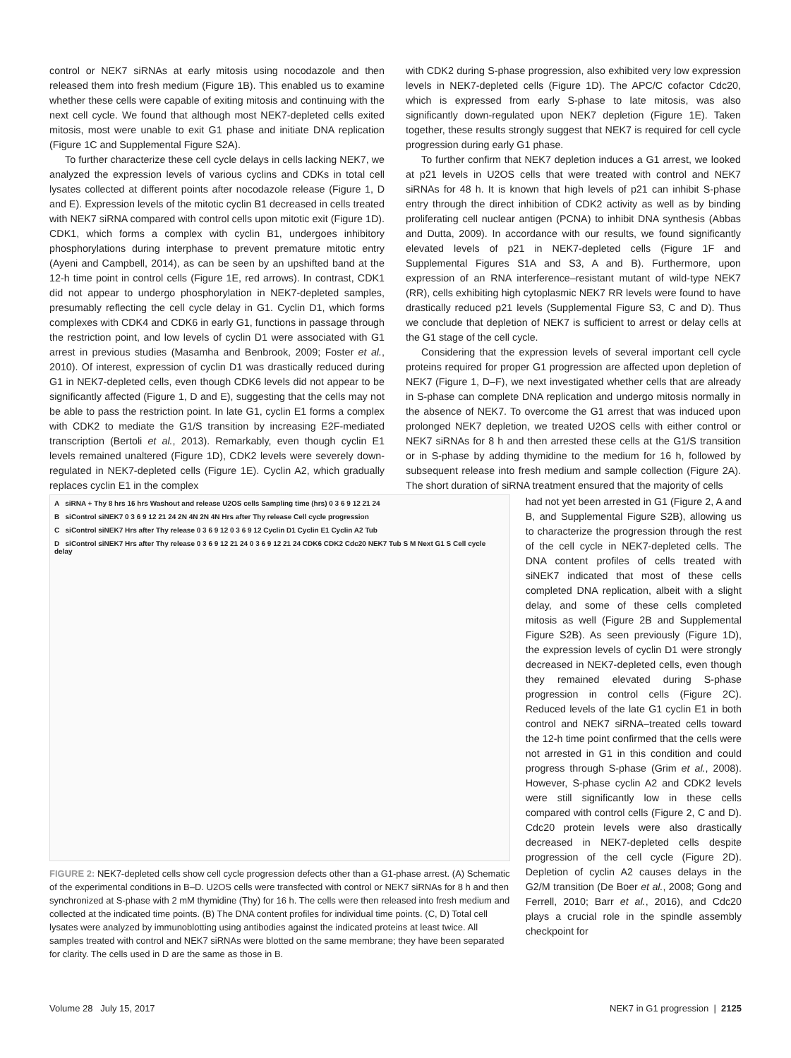control or NEK7 siRNAs at early mitosis using nocodazole and then released them into fresh medium (Figure 1B). This enabled us to examine whether these cells were capable of exiting mitosis and continuing with the next cell cycle. We found that although most NEK7-depleted cells exited mitosis, most were unable to exit G1 phase and initiate DNA replication (Figure 1C and Supplemental Figure S2A).
To further characterize these cell cycle delays in cells lacking NEK7, we analyzed the expression levels of various cyclins and CDKs in total cell lysates collected at different points after nocodazole release (Figure 1, D and E). Expression levels of the mitotic cyclin B1 decreased in cells treated with NEK7 siRNA compared with control cells upon mitotic exit (Figure 1D). CDK1, which forms a complex with cyclin B1, undergoes inhibitory phosphorylations during interphase to prevent premature mitotic entry (Ayeni and Campbell, 2014), as can be seen by an upshifted band at the 12-h time point in control cells (Figure 1E, red arrows). In contrast, CDK1 did not appear to undergo phosphorylation in NEK7-depleted samples, presumably reflecting the cell cycle delay in G1. Cyclin D1, which forms complexes with CDK4 and CDK6 in early G1, functions in passage through the restriction point, and low levels of cyclin D1 were associated with G1 arrest in previous studies (Masamha and Benbrook, 2009; Foster et al., 2010). Of interest, expression of cyclin D1 was drastically reduced during G1 in NEK7-depleted cells, even though CDK6 levels did not appear to be significantly affected (Figure 1, D and E), suggesting that the cells may not be able to pass the restriction point. In late G1, cyclin E1 forms a complex with CDK2 to mediate the G1/S transition by increasing E2F-mediated transcription (Bertoli et al., 2013). Remarkably, even though cyclin E1 levels remained unaltered (Figure 1D), CDK2 levels were severely down-regulated in NEK7-depleted cells (Figure 1E). Cyclin A2, which gradually replaces cyclin E1 in the complex
with CDK2 during S-phase progression, also exhibited very low expression levels in NEK7-depleted cells (Figure 1D). The APC/C cofactor Cdc20, which is expressed from early S-phase to late mitosis, was also significantly down-regulated upon NEK7 depletion (Figure 1E). Taken together, these results strongly suggest that NEK7 is required for cell cycle progression during early G1 phase.
To further confirm that NEK7 depletion induces a G1 arrest, we looked at p21 levels in U2OS cells that were treated with control and NEK7 siRNAs for 48 h. It is known that high levels of p21 can inhibit S-phase entry through the direct inhibition of CDK2 activity as well as by binding proliferating cell nuclear antigen (PCNA) to inhibit DNA synthesis (Abbas and Dutta, 2009). In accordance with our results, we found significantly elevated levels of p21 in NEK7-depleted cells (Figure 1F and Supplemental Figures S1A and S3, A and B). Furthermore, upon expression of an RNA interference–resistant mutant of wild-type NEK7 (RR), cells exhibiting high cytoplasmic NEK7 RR levels were found to have drastically reduced p21 levels (Supplemental Figure S3, C and D). Thus we conclude that depletion of NEK7 is sufficient to arrest or delay cells at the G1 stage of the cell cycle.
Considering that the expression levels of several important cell cycle proteins required for proper G1 progression are affected upon depletion of NEK7 (Figure 1, D–F), we next investigated whether cells that are already in S-phase can complete DNA replication and undergo mitosis normally in the absence of NEK7. To overcome the G1 arrest that was induced upon prolonged NEK7 depletion, we treated U2OS cells with either control or NEK7 siRNAs for 8 h and then arrested these cells at the G1/S transition or in S-phase by adding thymidine to the medium for 16 h, followed by subsequent release into fresh medium and sample collection (Figure 2A). The short duration of siRNA treatment ensured that the majority of cells
A siRNA + Thy 8 hrs 16 hrs Washout and release U2OS cells Sampling time (hrs) 0 3 6 9 12 21 24
B siControl siNEK7 0 3 6 9 12 21 24 2N 4N 2N 4N Hrs after Thy release Cell cycle progression
C siControl siNEK7 Hrs after Thy release 0 3 6 9 12 0 3 6 9 12 Cyclin D1 Cyclin E1 Cyclin A2 Tub
D siControl siNEK7 Hrs after Thy release 0 3 6 9 12 21 24 0 3 6 9 12 21 24 CDK6 CDK2 Cdc20 NEK7 Tub S M Next G1 S Cell cycle delay
FIGURE 2: NEK7-depleted cells show cell cycle progression defects other than a G1-phase arrest. (A) Schematic of the experimental conditions in B–D. U2OS cells were transfected with control or NEK7 siRNAs for 8 h and then synchronized at S-phase with 2 mM thymidine (Thy) for 16 h. The cells were then released into fresh medium and collected at the indicated time points. (B) The DNA content profiles for individual time points. (C, D) Total cell lysates were analyzed by immunoblotting using antibodies against the indicated proteins at least twice. All samples treated with control and NEK7 siRNAs were blotted on the same membrane; they have been separated for clarity. The cells used in D are the same as those in B.
had not yet been arrested in G1 (Figure 2, A and B, and Supplemental Figure S2B), allowing us to characterize the progression through the rest of the cell cycle in NEK7-depleted cells. The DNA content profiles of cells treated with siNEK7 indicated that most of these cells completed DNA replication, albeit with a slight delay, and some of these cells completed mitosis as well (Figure 2B and Supplemental Figure S2B). As seen previously (Figure 1D), the expression levels of cyclin D1 were strongly decreased in NEK7-depleted cells, even though they remained elevated during S-phase progression in control cells (Figure 2C). Reduced levels of the late G1 cyclin E1 in both control and NEK7 siRNA–treated cells toward the 12-h time point confirmed that the cells were not arrested in G1 in this condition and could progress through S-phase (Grim et al., 2008). However, S-phase cyclin A2 and CDK2 levels were still significantly low in these cells compared with control cells (Figure 2, C and D). Cdc20 protein levels were also drastically decreased in NEK7-depleted cells despite progression of the cell cycle (Figure 2D). Depletion of cyclin A2 causes delays in the G2/M transition (De Boer et al., 2008; Gong and Ferrell, 2010; Barr et al., 2016), and Cdc20 plays a crucial role in the spindle assembly checkpoint for
Volume 28 July 15, 2017 NEK7 in G1 progression | 2125